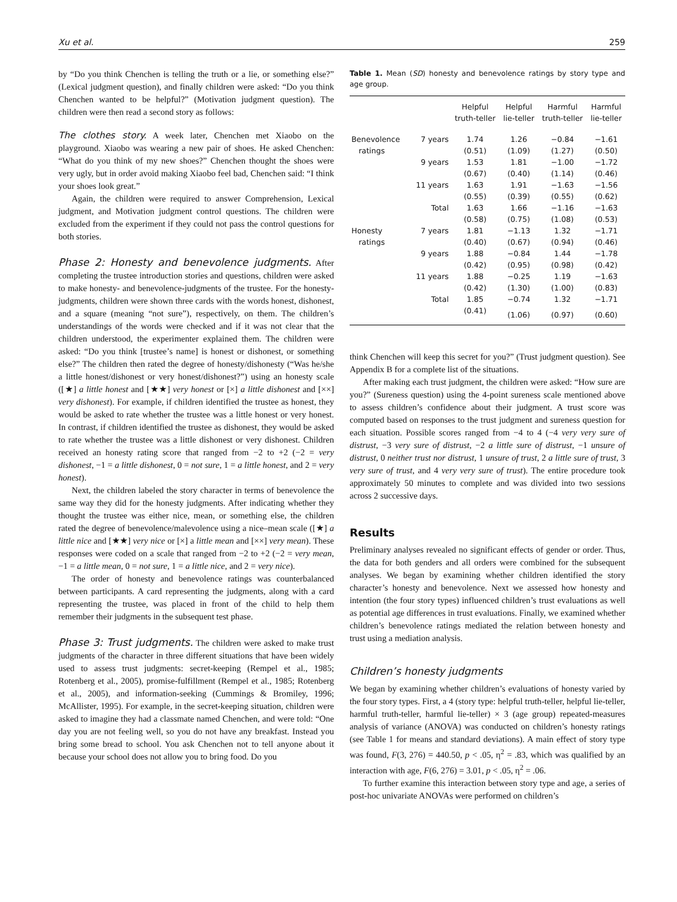Xu et al. 259
by “Do you think Chenchen is telling the truth or a lie, or something else?” (Lexical judgment question), and finally children were asked: “Do you think Chenchen wanted to be helpful?” (Motivation judgment question). The children were then read a second story as follows:
The clothes story.
A week later, Chenchen met Xiaobo on the playground. Xiaobo was wearing a new pair of shoes. He asked Chenchen: “What do you think of my new shoes?” Chenchen thought the shoes were very ugly, but in order avoid making Xiaobo feel bad, Chenchen said: “I think your shoes look great.”
Again, the children were required to answer Comprehension, Lexical judgment, and Motivation judgment control questions. The children were excluded from the experiment if they could not pass the control questions for both stories.
Phase 2: Honesty and benevolence judgments.
After completing the trustee introduction stories and questions, children were asked to make honesty- and benevolence-judgments of the trustee. For the honesty-judgments, children were shown three cards with the words honest, dishonest, and a square (meaning “not sure”), respectively, on them. The children’s understandings of the words were checked and if it was not clear that the children understood, the experimenter explained them. The children were asked: “Do you think [trustee’s name] is honest or dishonest, or something else?” The children then rated the degree of honesty/dishonesty (“Was he/she a little honest/dishonest or very honest/dishonest?”) using an honesty scale ([★] a little honest and [★★] very honest or [×] a little dishonest and [××] very dishonest). For example, if children identified the trustee as honest, they would be asked to rate whether the trustee was a little honest or very honest. In contrast, if children identified the trustee as dishonest, they would be asked to rate whether the trustee was a little dishonest or very dishonest. Children received an honesty rating score that ranged from −2 to +2 (−2 = very dishonest, −1 = a little dishonest, 0 = not sure, 1 = a little honest, and 2 = very honest).
Next, the children labeled the story character in terms of benevolence the same way they did for the honesty judgments. After indicating whether they thought the trustee was either nice, mean, or something else, the children rated the degree of benevolence/malevolence using a nice–mean scale ([★] a little nice and [★★] very nice or [×] a little mean and [××] very mean). These responses were coded on a scale that ranged from −2 to +2 (−2 = very mean, −1 = a little mean, 0 = not sure, 1 = a little nice, and 2 = very nice).
The order of honesty and benevolence ratings was counterbalanced between participants. A card representing the judgments, along with a card representing the trustee, was placed in front of the child to help them remember their judgments in the subsequent test phase.
Phase 3: Trust judgments.
The children were asked to make trust judgments of the character in three different situations that have been widely used to assess trust judgments: secret-keeping (Rempel et al., 1985; Rotenberg et al., 2005), promise-fulfillment (Rempel et al., 1985; Rotenberg et al., 2005), and information-seeking (Cummings & Bromiley, 1996; McAllister, 1995). For example, in the secret-keeping situation, children were asked to imagine they had a classmate named Chenchen, and were told: “One day you are not feeling well, so you do not have any breakfast. Instead you bring some bread to school. You ask Chenchen not to tell anyone about it because your school does not allow you to bring food. Do you
Table 1. Mean (SD) honesty and benevolence ratings by story type and age group.
| | | Helpful truth-teller | Helpful lie-teller | Harmful truth-teller | Harmful lie-teller |
| --- | --- | --- | --- | --- | --- |
| Benevolence | 7 years | 1.74 | 1.26 | −0.84 | −1.61 |
| ratings | | (0.51) | (1.09) | (1.27) | (0.50) |
| | 9 years | 1.53 | 1.81 | −1.00 | −1.72 |
| | | (0.67) | (0.40) | (1.14) | (0.46) |
| | 11 years | 1.63 | 1.91 | −1.63 | −1.56 |
| | | (0.55) | (0.39) | (0.55) | (0.62) |
| | Total | 1.63 | 1.66 | −1.16 | −1.63 |
| | | (0.58) | (0.75) | (1.08) | (0.53) |
| Honesty | 7 years | 1.81 | −1.13 | 1.32 | −1.71 |
| ratings | | (0.40) | (0.67) | (0.94) | (0.46) |
| | 9 years | 1.88 | −0.84 | 1.44 | −1.78 |
| | | (0.42) | (0.95) | (0.98) | (0.42) |
| | 11 years | 1.88 | −0.25 | 1.19 | −1.63 |
| | | (0.42) | (1.30) | (1.00) | (0.83) |
| | Total | 1.85 | −0.74 | 1.32 | −1.71 |
| | | (0.41) | (1.06) | (0.97) | (0.60) |
think Chenchen will keep this secret for you?” (Trust judgment question). See Appendix B for a complete list of the situations.
After making each trust judgment, the children were asked: “How sure are you?” (Sureness question) using the 4-point sureness scale mentioned above to assess children’s confidence about their judgment. A trust score was computed based on responses to the trust judgment and sureness question for each situation. Possible scores ranged from −4 to 4 (−4 very very sure of distrust, −3 very sure of distrust, −2 a little sure of distrust, −1 unsure of distrust, 0 neither trust nor distrust, 1 unsure of trust, 2 a little sure of trust, 3 very sure of trust, and 4 very very sure of trust). The entire procedure took approximately 50 minutes to complete and was divided into two sessions across 2 successive days.
Results
Preliminary analyses revealed no significant effects of gender or order. Thus, the data for both genders and all orders were combined for the subsequent analyses. We began by examining whether children identified the story character’s honesty and benevolence. Next we assessed how honesty and intention (the four story types) influenced children’s trust evaluations as well as potential age differences in trust evaluations. Finally, we examined whether children’s benevolence ratings mediated the relation between honesty and trust using a mediation analysis.
Children’s honesty judgments
We began by examining whether children’s evaluations of honesty varied by the four story types. First, a 4 (story type: helpful truth-teller, helpful lie-teller, harmful truth-teller, harmful lie-teller) × 3 (age group) repeated-measures analysis of variance (ANOVA) was conducted on children’s honesty ratings (see Table 1 for means and standard deviations). A main effect of story type was found, F(3, 276) = 440.50, p < .05, η<sup>2</sup> = .83, which was qualified by an interaction with age, F(6, 276) = 3.01, p < .05, η<sup>2</sup> = .06.
To further examine this interaction between story type and age, a series of post-hoc univariate ANOVAs were performed on children’s